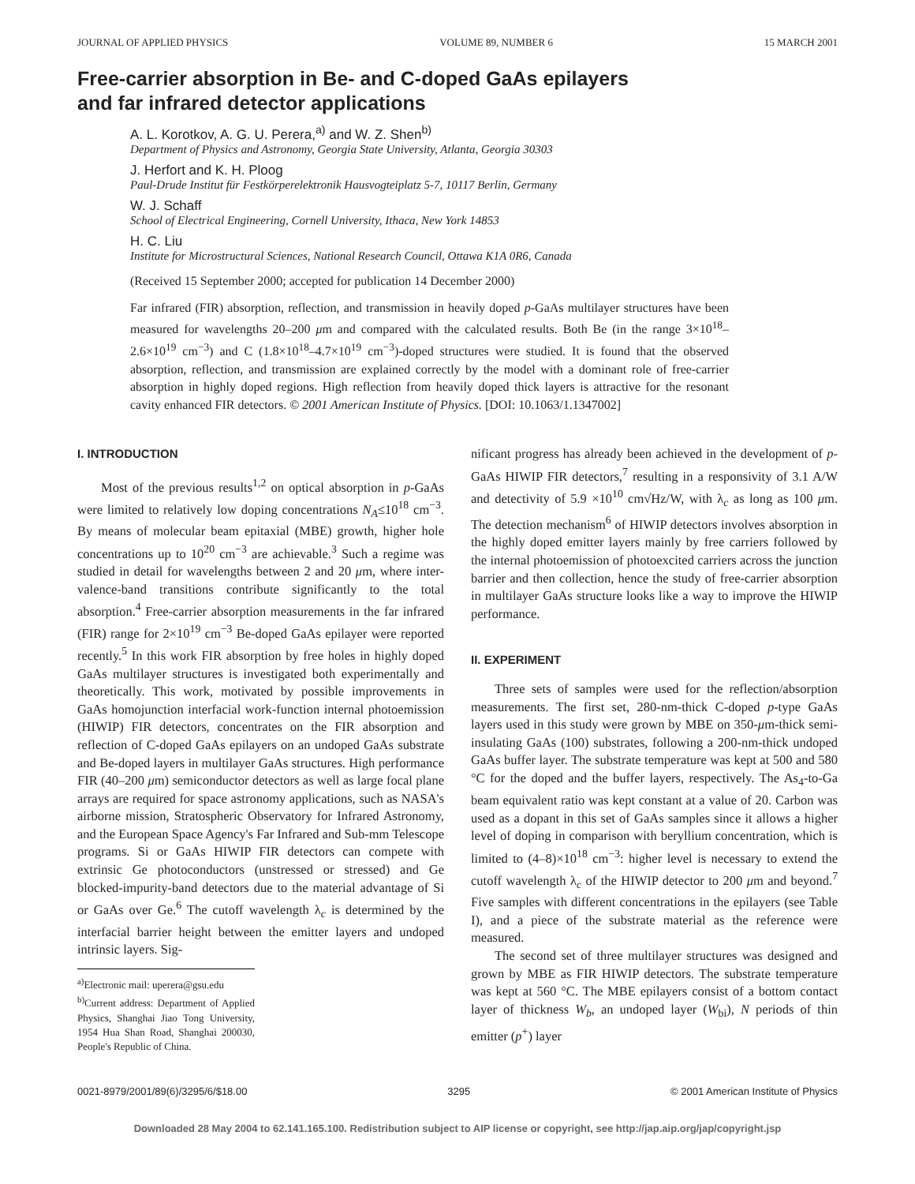JOURNAL OF APPLIED PHYSICS VOLUME 89, NUMBER 6 15 MARCH 2001
Free-carrier absorption in Be- and C-doped GaAs epilayers
and far infrared detector applications
A. L. Korotkov, A. G. U. Perera,<sup>a)</sup> and W. Z. Shen<sup>b)</sup>
Department of Physics and Astronomy, Georgia State University, Atlanta, Georgia 30303
J. Herfort and K. H. Ploog
Paul-Drude Institut für Festkörperelektronik Hausvogteiplatz 5-7, 10117 Berlin, Germany
W. J. Schaff
School of Electrical Engineering, Cornell University, Ithaca, New York 14853
H. C. Liu
Institute for Microstructural Sciences, National Research Council, Ottawa K1A 0R6, Canada
(Received 15 September 2000; accepted for publication 14 December 2000)
Far infrared (FIR) absorption, reflection, and transmission in heavily doped p-GaAs multilayer structures have been measured for wavelengths 20–200 μm and compared with the calculated results. Both Be (in the range 3×10<sup>18</sup>–2.6×10<sup>19</sup> cm<sup>−3</sup>) and C (1.8×10<sup>18</sup>–4.7×10<sup>19</sup> cm<sup>−3</sup>)-doped structures were studied. It is found that the observed absorption, reflection, and transmission are explained correctly by the model with a dominant role of free-carrier absorption in highly doped regions. High reflection from heavily doped thick layers is attractive for the resonant cavity enhanced FIR detectors. © 2001 American Institute of Physics. [DOI: 10.1063/1.1347002]
I. INTRODUCTION
Most of the previous results<sup>1,2</sup> on optical absorption in p-GaAs were limited to relatively low doping concentrations N<sub>A</sub>≤10<sup>18</sup> cm<sup>−3</sup>. By means of molecular beam epitaxial (MBE) growth, higher hole concentrations up to 10<sup>20</sup> cm<sup>−3</sup> are achievable.<sup>3</sup> Such a regime was studied in detail for wavelengths between 2 and 20 μm, where inter-valence-band transitions contribute significantly to the total absorption.<sup>4</sup> Free-carrier absorption measurements in the far infrared (FIR) range for 2×10<sup>19</sup> cm<sup>−3</sup> Be-doped GaAs epilayer were reported recently.<sup>5</sup> In this work FIR absorption by free holes in highly doped GaAs multilayer structures is investigated both experimentally and theoretically. This work, motivated by possible improvements in GaAs homojunction interfacial work-function internal photoemission (HIWIP) FIR detectors, concentrates on the FIR absorption and reflection of C-doped GaAs epilayers on an undoped GaAs substrate and Be-doped layers in multilayer GaAs structures. High performance FIR (40–200 μm) semiconductor detectors as well as large focal plane arrays are required for space astronomy applications, such as NASA's airborne mission, Stratospheric Observatory for Infrared Astronomy, and the European Space Agency's Far Infrared and Sub-mm Telescope programs. Si or GaAs HIWIP FIR detectors can compete with extrinsic Ge photoconductors (unstressed or stressed) and Ge blocked-impurity-band detectors due to the material advantage of Si or GaAs over Ge.<sup>6</sup> The cutoff wavelength λ<sub>c</sub> is determined by the interfacial barrier height between the emitter layers and undoped intrinsic layers. Sig-
<sup>a)</sup> Electronic mail: uperera@gsu.edu
<sup>b)</sup> Current address: Department of Applied Physics, Shanghai Jiao Tong University, 1954 Hua Shan Road, Shanghai 200030, People's Republic of China.
nificant progress has already been achieved in the development of p-GaAs HIWIP FIR detectors,<sup>7</sup> resulting in a responsivity of 3.1 A/W and detectivity of 5.9 ×10<sup>10</sup> cm√Hz/W, with λ<sub>c</sub> as long as 100 μm. The detection mechanism<sup>6</sup> of HIWIP detectors involves absorption in the highly doped emitter layers mainly by free carriers followed by the internal photoemission of photoexcited carriers across the junction barrier and then collection, hence the study of free-carrier absorption in multilayer GaAs structure looks like a way to improve the HIWIP performance.
II. EXPERIMENT
Three sets of samples were used for the reflection/absorption measurements. The first set, 280-nm-thick C-doped p-type GaAs layers used in this study were grown by MBE on 350-μm-thick semi-insulating GaAs (100) substrates, following a 200-nm-thick undoped GaAs buffer layer. The substrate temperature was kept at 500 and 580 °C for the doped and the buffer layers, respectively. The As<sub>4</sub>-to-Ga beam equivalent ratio was kept constant at a value of 20. Carbon was used as a dopant in this set of GaAs samples since it allows a higher level of doping in comparison with beryllium concentration, which is limited to (4–8)×10<sup>18</sup> cm<sup>−3</sup>: higher level is necessary to extend the cutoff wavelength λ<sub>c</sub> of the HIWIP detector to 200 μm and beyond.<sup>7</sup> Five samples with different concentrations in the epilayers (see Table I), and a piece of the substrate material as the reference were measured.
The second set of three multilayer structures was designed and grown by MBE as FIR HIWIP detectors. The substrate temperature was kept at 560 °C. The MBE epilayers consist of a bottom contact layer of thickness W<sub>b</sub>, an undoped layer (W<sub>bi</sub>), N periods of thin emitter (p<sup>+</sup>) layer
0021-8979/2001/89(6)/3295/6/$18.00 3295 © 2001 American Institute of Physics
Downloaded 28 May 2004 to 62.141.165.100. Redistribution subject to AIP license or copyright, see http://jap.aip.org/jap/copyright.jsp